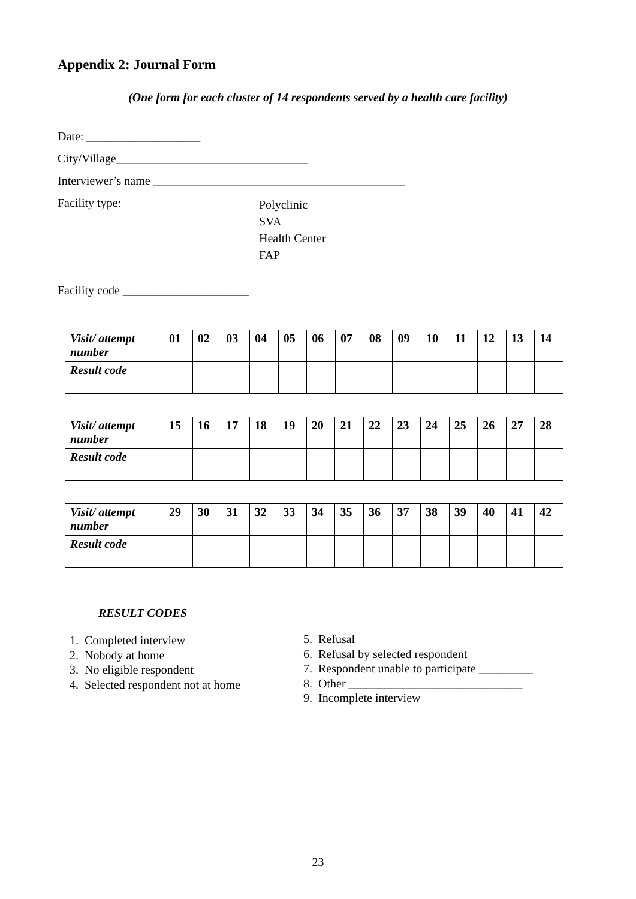Appendix 2: Journal Form
(One form for each cluster of 14 respondents served by a health care facility)
Date: ___________________
City/Village________________________________
Interviewer’s name __________________________________________
Facility type:
Polyclinic
SVA
Health Center
FAP
Facility code _____________________
| Visit/ attempt number | 01 | 02 | 03 | 04 | 05 | 06 | 07 | 08 | 09 | 10 | 11 | 12 | 13 | 14 |
| Result code | | | | | | | | | | | | | | |
| Visit/ attempt number | 15 | 16 | 17 | 18 | 19 | 20 | 21 | 22 | 23 | 24 | 25 | 26 | 27 | 28 |
| Result code | | | | | | | | | | | | | | |
| Visit/ attempt number | 29 | 30 | 31 | 32 | 33 | 34 | 35 | 36 | 37 | 38 | 39 | 40 | 41 | 42 |
| Result code | | | | | | | | | | | | | | |
RESULT CODES
1. Completed interview
2. Nobody at home
3. No eligible respondent
4. Selected respondent not at home
5. Refusal
6. Refusal by selected respondent
7. Respondent unable to participate _________
8. Other _____________________________
9. Incomplete interview
23